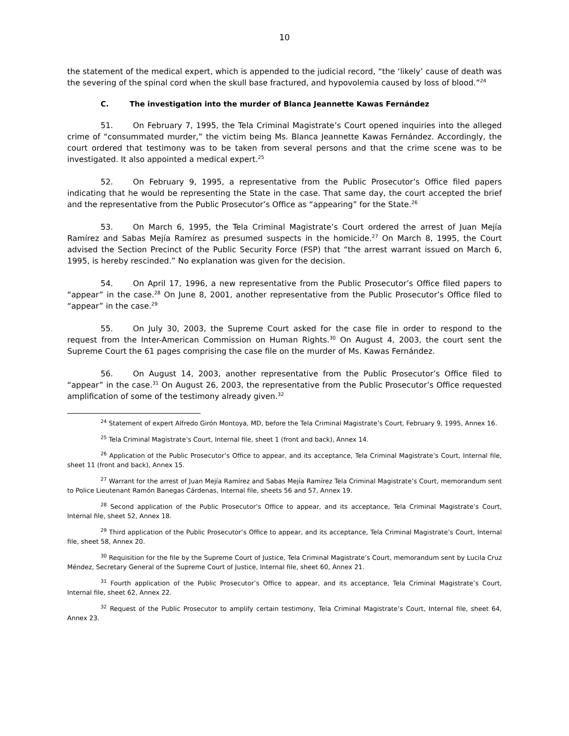10
the statement of the medical expert, which is appended to the judicial record, “the ‘likely’ cause of death was the severing of the spinal cord when the skull base fractured, and hypovolemia caused by loss of blood.”<sup>24</sup>
C. The investigation into the murder of Blanca Jeannette Kawas Fernández
51. On February 7, 1995, the Tela Criminal Magistrate’s Court opened inquiries into the alleged crime of “consummated murder,” the victim being Ms. Blanca Jeannette Kawas Fernández. Accordingly, the court ordered that testimony was to be taken from several persons and that the crime scene was to be investigated. It also appointed a medical expert.<sup>25</sup>
52. On February 9, 1995, a representative from the Public Prosecutor’s Office filed papers indicating that he would be representing the State in the case. That same day, the court accepted the brief and the representative from the Public Prosecutor’s Office as “appearing” for the State.<sup>26</sup>
53. On March 6, 1995, the Tela Criminal Magistrate’s Court ordered the arrest of Juan Mejía Ramírez and Sabas Mejía Ramírez as presumed suspects in the homicide.<sup>27</sup> On March 8, 1995, the Court advised the Section Precinct of the Public Security Force (FSP) that “the arrest warrant issued on March 6, 1995, is hereby rescinded.” No explanation was given for the decision.
54. On April 17, 1996, a new representative from the Public Prosecutor’s Office filed papers to “appear” in the case.<sup>28</sup> On June 8, 2001, another representative from the Public Prosecutor’s Office filed to “appear” in the case.<sup>29</sup>
55. On July 30, 2003, the Supreme Court asked for the case file in order to respond to the request from the Inter-American Commission on Human Rights.<sup>30</sup> On August 4, 2003, the court sent the Supreme Court the 61 pages comprising the case file on the murder of Ms. Kawas Fernández.
56. On August 14, 2003, another representative from the Public Prosecutor’s Office filed to “appear” in the case.<sup>31</sup> On August 26, 2003, the representative from the Public Prosecutor’s Office requested amplification of some of the testimony already given.<sup>32</sup>
<sup>24</sup> Statement of expert Alfredo Girón Montoya, MD, before the Tela Criminal Magistrate’s Court, February 9, 1995, Annex 16.
<sup>25</sup> Tela Criminal Magistrate’s Court, Internal file, sheet 1 (front and back), Annex 14.
<sup>26</sup> Application of the Public Prosecutor’s Office to appear, and its acceptance, Tela Criminal Magistrate’s Court, Internal file, sheet 11 (front and back), Annex 15.
<sup>27</sup> Warrant for the arrest of Juan Mejía Ramírez and Sabas Mejía Ramírez Tela Criminal Magistrate’s Court, memorandum sent to Police Lieutenant Ramón Banegas Cárdenas, Internal file, sheets 56 and 57, Annex 19.
<sup>28</sup> Second application of the Public Prosecutor’s Office to appear, and its acceptance, Tela Criminal Magistrate’s Court, Internal file, sheet 52, Annex 18.
<sup>29</sup> Third application of the Public Prosecutor’s Office to appear, and its acceptance, Tela Criminal Magistrate’s Court, Internal file, sheet 58, Annex 20.
<sup>30</sup> Requisition for the file by the Supreme Court of Justice, Tela Criminal Magistrate’s Court, memorandum sent by Lucila Cruz Méndez, Secretary General of the Supreme Court of Justice, Internal file, sheet 60, Annex 21.
<sup>31</sup> Fourth application of the Public Prosecutor’s Office to appear, and its acceptance, Tela Criminal Magistrate’s Court, Internal file, sheet 62, Annex 22.
<sup>32</sup> Request of the Public Prosecutor to amplify certain testimony, Tela Criminal Magistrate’s Court, Internal file, sheet 64, Annex 23.